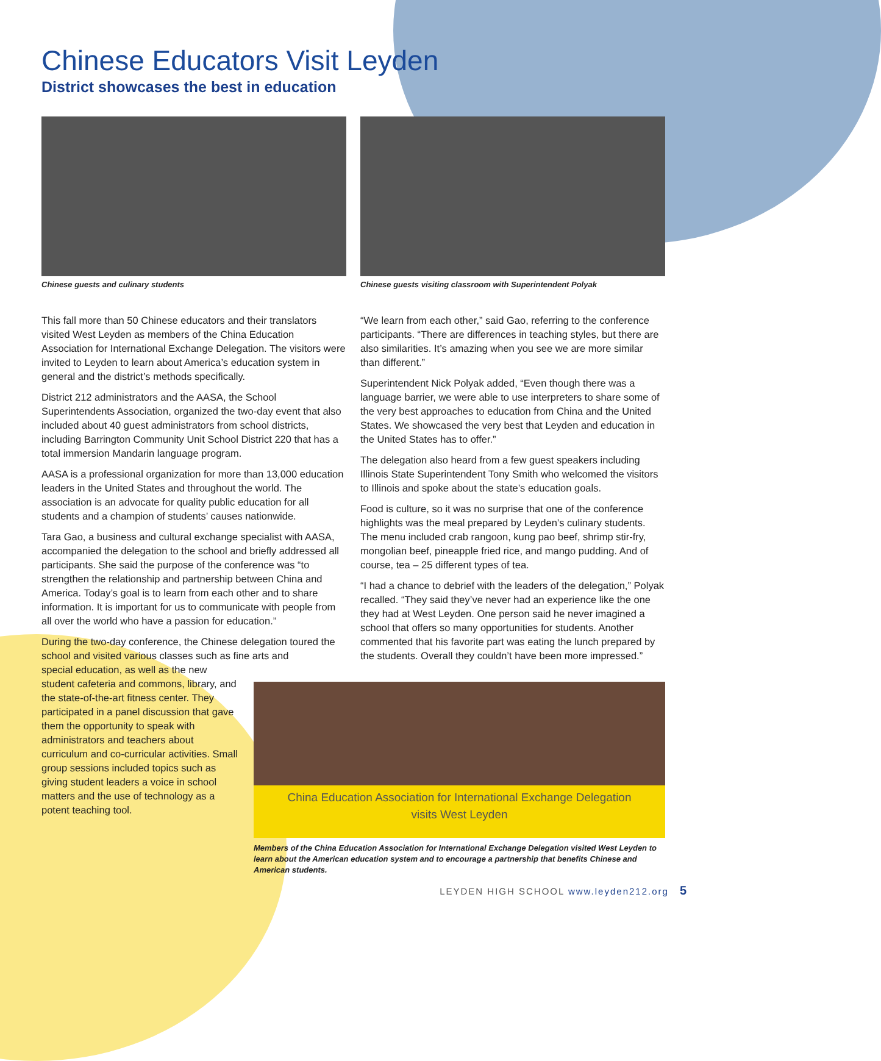Chinese Educators Visit Leyden
District showcases the best in education
Chinese guests and culinary students
This fall more than 50 Chinese educators and their translators visited West Leyden as members of the China Education Association for International Exchange Delegation. The visitors were invited to Leyden to learn about America’s education system in general and the district’s methods specifically.
District 212 administrators and the AASA, the School Superintendents Association, organized the two-day event that also included about 40 guest administrators from school districts, including Barrington Community Unit School District 220 that has a total immersion Mandarin language program.
AASA is a professional organization for more than 13,000 education leaders in the United States and throughout the world. The association is an advocate for quality public education for all students and a champion of students’ causes nationwide.
Tara Gao, a business and cultural exchange specialist with AASA, accompanied the delegation to the school and briefly addressed all participants. She said the purpose of the conference was “to strengthen the relationship and partnership between China and America. Today’s goal is to learn from each other and to share information. It is important for us to communicate with people from all over the world who have a passion for education.”
During the two-day conference, the Chinese delegation toured the school and visited various classes such as fine arts and
special education, as well as the new student cafeteria and commons, library, and the state-of-the-art fitness center. They participated in a panel discussion that gave them the opportunity to speak with administrators and teachers about curriculum and co-curricular activities. Small group sessions included topics such as giving student leaders a voice in school matters and the use of technology as a potent teaching tool.
Chinese guests visiting classroom with Superintendent Polyak
“We learn from each other,” said Gao, referring to the conference participants. “There are differences in teaching styles, but there are also similarities. It’s amazing when you see we are more similar than different.”
Superintendent Nick Polyak added, “Even though there was a language barrier, we were able to use interpreters to share some of the very best approaches to education from China and the United States. We showcased the very best that Leyden and education in the United States has to offer.”
The delegation also heard from a few guest speakers including Illinois State Superintendent Tony Smith who welcomed the visitors to Illinois and spoke about the state’s education goals.
Food is culture, so it was no surprise that one of the conference highlights was the meal prepared by Leyden’s culinary students. The menu included crab rangoon, kung pao beef, shrimp stir-fry, mongolian beef, pineapple fried rice, and mango pudding. And of course, tea – 25 different types of tea.
“I had a chance to debrief with the leaders of the delegation,” Polyak recalled. “They said they’ve never had an experience like the one they had at West Leyden. One person said he never imagined a school that offers so many opportunities for students. Another commented that his favorite part was eating the lunch prepared by the students. Overall they couldn’t have been more impressed.”
China Education Association for International Exchange Delegation
visits West Leyden
Members of the China Education Association for International Exchange Delegation visited West Leyden to learn about the American education system and to encourage a partnership that benefits Chinese and American students.
LEYDEN HIGH SCHOOL www.leyden212.org 5